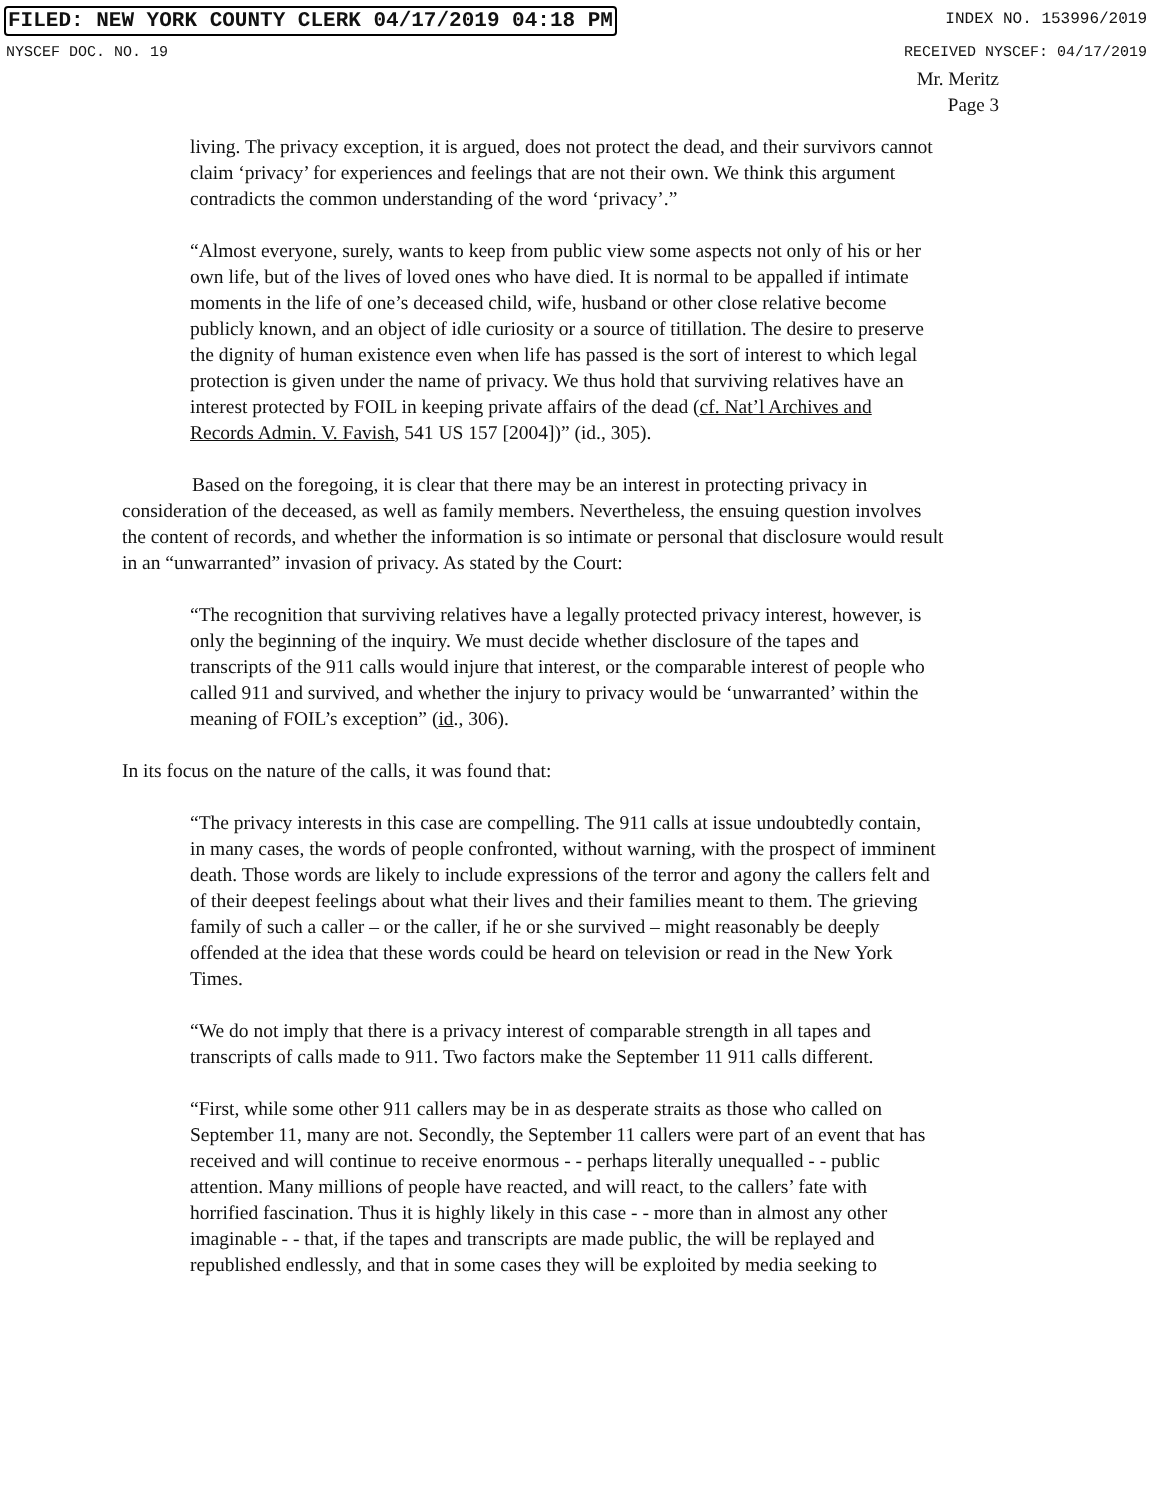FILED: NEW YORK COUNTY CLERK 04/17/2019 04:18 PM INDEX NO. 153996/2019
NYSCEF DOC. NO. 19 RECEIVED NYSCEF: 04/17/2019
Mr. Meritz
Page 3
living. The privacy exception, it is argued, does not protect the dead, and their survivors cannot claim ‘privacy’ for experiences and feelings that are not their own. We think this argument contradicts the common understanding of the word ‘privacy’.”
“Almost everyone, surely, wants to keep from public view some aspects not only of his or her own life, but of the lives of loved ones who have died. It is normal to be appalled if intimate moments in the life of one’s deceased child, wife, husband or other close relative become publicly known, and an object of idle curiosity or a source of titillation. The desire to preserve the dignity of human existence even when life has passed is the sort of interest to which legal protection is given under the name of privacy. We thus hold that surviving relatives have an interest protected by FOIL in keeping private affairs of the dead (cf. Nat’l Archives and Records Admin. V. Favish, 541 US 157 [2004])” (id., 305).
Based on the foregoing, it is clear that there may be an interest in protecting privacy in consideration of the deceased, as well as family members. Nevertheless, the ensuing question involves the content of records, and whether the information is so intimate or personal that disclosure would result in an “unwarranted” invasion of privacy. As stated by the Court:
“The recognition that surviving relatives have a legally protected privacy interest, however, is only the beginning of the inquiry. We must decide whether disclosure of the tapes and transcripts of the 911 calls would injure that interest, or the comparable interest of people who called 911 and survived, and whether the injury to privacy would be ‘unwarranted’ within the meaning of FOIL’s exception” (id., 306).
In its focus on the nature of the calls, it was found that:
“The privacy interests in this case are compelling. The 911 calls at issue undoubtedly contain, in many cases, the words of people confronted, without warning, with the prospect of imminent death. Those words are likely to include expressions of the terror and agony the callers felt and of their deepest feelings about what their lives and their families meant to them. The grieving family of such a caller – or the caller, if he or she survived – might reasonably be deeply offended at the idea that these words could be heard on television or read in the New York Times.
“We do not imply that there is a privacy interest of comparable strength in all tapes and transcripts of calls made to 911. Two factors make the September 11 911 calls different.
“First, while some other 911 callers may be in as desperate straits as those who called on September 11, many are not. Secondly, the September 11 callers were part of an event that has received and will continue to receive enormous - - perhaps literally unequalled - - public attention. Many millions of people have reacted, and will react, to the callers’ fate with horrified fascination. Thus it is highly likely in this case - - more than in almost any other imaginable - - that, if the tapes and transcripts are made public, the will be replayed and republished endlessly, and that in some cases they will be exploited by media seeking to